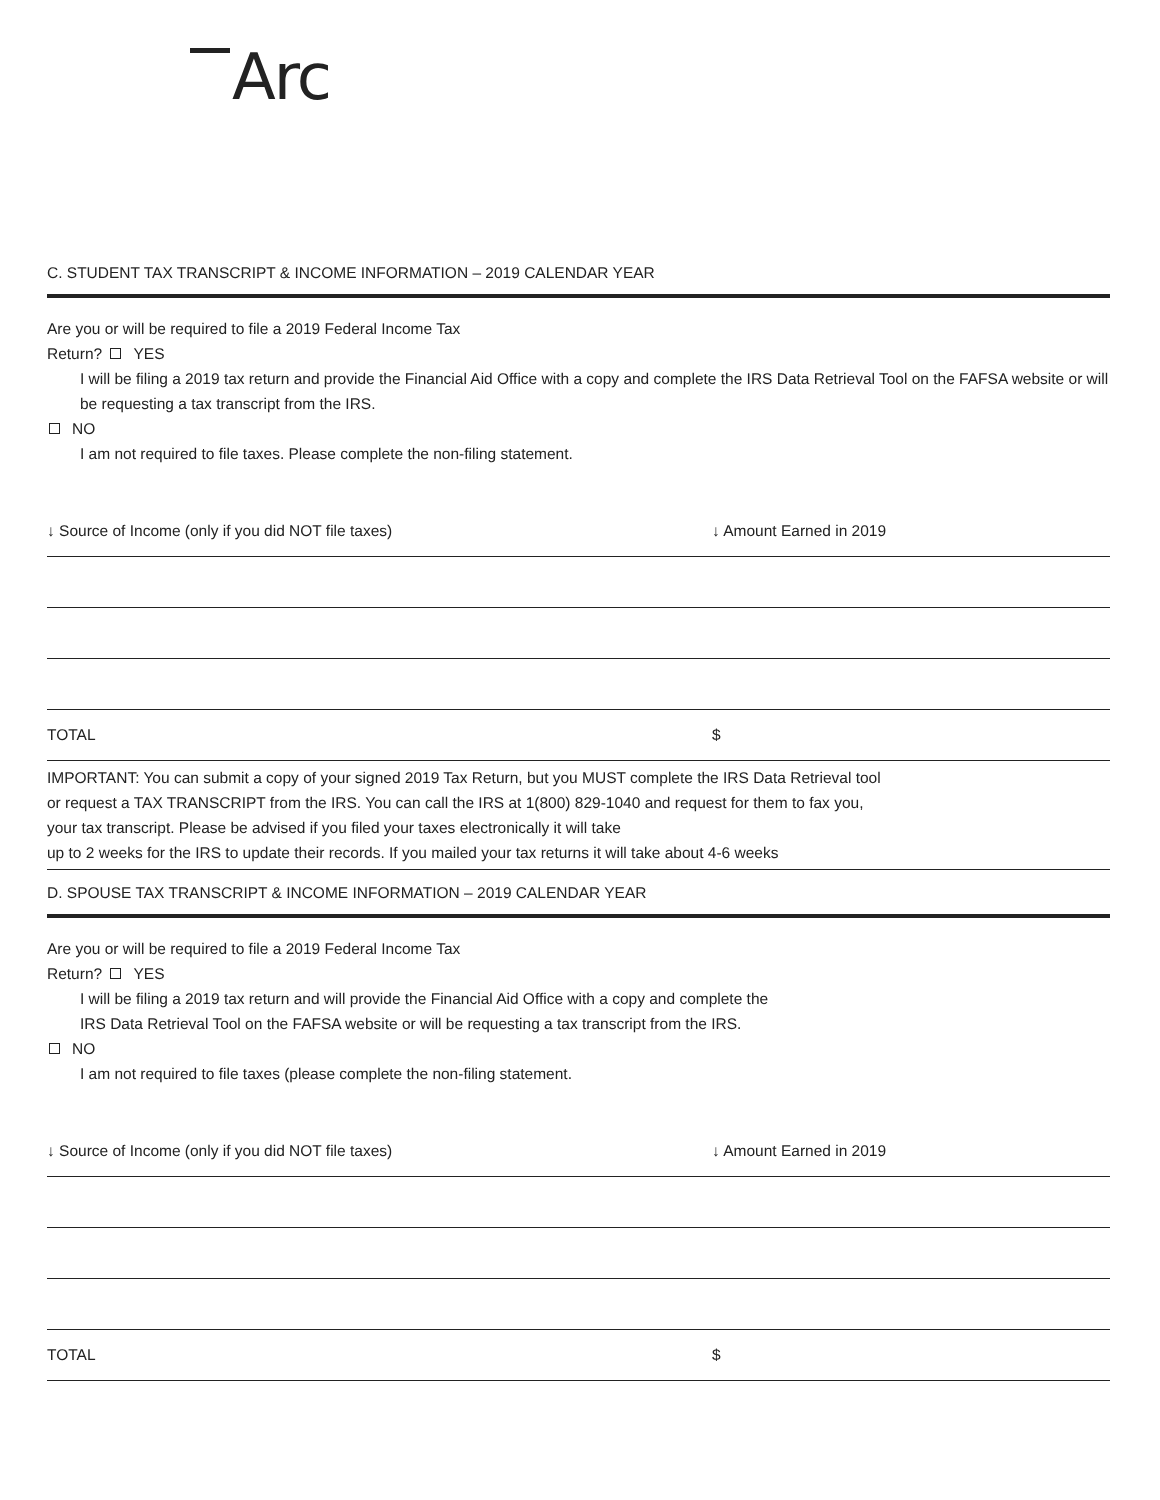Arc
C. STUDENT TAX TRANSCRIPT & INCOME INFORMATION – 2019 CALENDAR YEAR
Are you or will be required to file a 2019 Federal Income Tax
Return? YES
I will be filing a 2019 tax return and provide the Financial Aid Office with a copy and complete the IRS Data Retrieval Tool on the FAFSA website or will be requesting a tax transcript from the IRS.
NO
I am not required to file taxes. Please complete the non-filing statement.
| ↓ Source of Income (only if you did NOT file taxes) | ↓ Amount Earned in 2019 |
| TOTAL | $ |
IMPORTANT: You can submit a copy of your signed 2019 Tax Return, but you MUST complete the IRS Data Retrieval tool or request a TAX TRANSCRIPT from the IRS. You can call the IRS at 1(800) 829-1040 and request for them to fax you, your tax transcript. Please be advised if you filed your taxes electronically it will take
up to 2 weeks for the IRS to update their records. If you mailed your tax returns it will take about 4-6 weeks
D. SPOUSE TAX TRANSCRIPT & INCOME INFORMATION – 2019 CALENDAR YEAR
Are you or will be required to file a 2019 Federal Income Tax
Return? YES
I will be filing a 2019 tax return and will provide the Financial Aid Office with a copy and complete the
IRS Data Retrieval Tool on the FAFSA website or will be requesting a tax transcript from the IRS.
NO
I am not required to file taxes (please complete the non-filing statement.
| ↓ Source of Income (only if you did NOT file taxes) | ↓ Amount Earned in 2019 |
| TOTAL | $ |